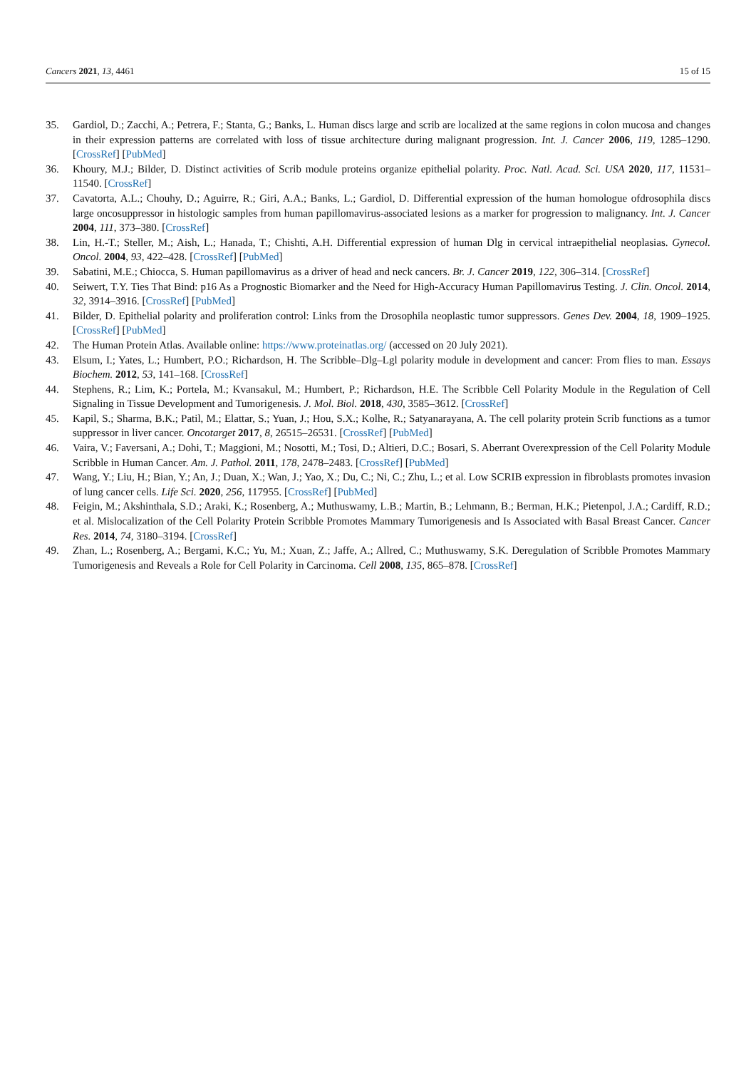Cancers 2021, 13, 4461 15 of 15
35. Gardiol, D.; Zacchi, A.; Petrera, F.; Stanta, G.; Banks, L. Human discs large and scrib are localized at the same regions in colon mucosa and changes in their expression patterns are correlated with loss of tissue architecture during malignant progression. Int. J. Cancer 2006, 119, 1285–1290. [CrossRef] [PubMed]
36. Khoury, M.J.; Bilder, D. Distinct activities of Scrib module proteins organize epithelial polarity. Proc. Natl. Acad. Sci. USA 2020, 117, 11531–11540. [CrossRef]
37. Cavatorta, A.L.; Chouhy, D.; Aguirre, R.; Giri, A.A.; Banks, L.; Gardiol, D. Differential expression of the human homologue ofdrosophila discs large oncosuppressor in histologic samples from human papillomavirus-associated lesions as a marker for progression to malignancy. Int. J. Cancer 2004, 111, 373–380. [CrossRef]
38. Lin, H.-T.; Steller, M.; Aish, L.; Hanada, T.; Chishti, A.H. Differential expression of human Dlg in cervical intraepithelial neoplasias. Gynecol. Oncol. 2004, 93, 422–428. [CrossRef] [PubMed]
39. Sabatini, M.E.; Chiocca, S. Human papillomavirus as a driver of head and neck cancers. Br. J. Cancer 2019, 122, 306–314. [CrossRef]
40. Seiwert, T.Y. Ties That Bind: p16 As a Prognostic Biomarker and the Need for High-Accuracy Human Papillomavirus Testing. J. Clin. Oncol. 2014, 32, 3914–3916. [CrossRef] [PubMed]
41. Bilder, D. Epithelial polarity and proliferation control: Links from the Drosophila neoplastic tumor suppressors. Genes Dev. 2004, 18, 1909–1925. [CrossRef] [PubMed]
42. The Human Protein Atlas. Available online: https://www.proteinatlas.org/ (accessed on 20 July 2021).
43. Elsum, I.; Yates, L.; Humbert, P.O.; Richardson, H. The Scribble–Dlg–Lgl polarity module in development and cancer: From flies to man. Essays Biochem. 2012, 53, 141–168. [CrossRef]
44. Stephens, R.; Lim, K.; Portela, M.; Kvansakul, M.; Humbert, P.; Richardson, H.E. The Scribble Cell Polarity Module in the Regulation of Cell Signaling in Tissue Development and Tumorigenesis. J. Mol. Biol. 2018, 430, 3585–3612. [CrossRef]
45. Kapil, S.; Sharma, B.K.; Patil, M.; Elattar, S.; Yuan, J.; Hou, S.X.; Kolhe, R.; Satyanarayana, A. The cell polarity protein Scrib functions as a tumor suppressor in liver cancer. Oncotarget 2017, 8, 26515–26531. [CrossRef] [PubMed]
46. Vaira, V.; Faversani, A.; Dohi, T.; Maggioni, M.; Nosotti, M.; Tosi, D.; Altieri, D.C.; Bosari, S. Aberrant Overexpression of the Cell Polarity Module Scribble in Human Cancer. Am. J. Pathol. 2011, 178, 2478–2483. [CrossRef] [PubMed]
47. Wang, Y.; Liu, H.; Bian, Y.; An, J.; Duan, X.; Wan, J.; Yao, X.; Du, C.; Ni, C.; Zhu, L.; et al. Low SCRIB expression in fibroblasts promotes invasion of lung cancer cells. Life Sci. 2020, 256, 117955. [CrossRef] [PubMed]
48. Feigin, M.; Akshinthala, S.D.; Araki, K.; Rosenberg, A.; Muthuswamy, L.B.; Martin, B.; Lehmann, B.; Berman, H.K.; Pietenpol, J.A.; Cardiff, R.D.; et al. Mislocalization of the Cell Polarity Protein Scribble Promotes Mammary Tumorigenesis and Is Associated with Basal Breast Cancer. Cancer Res. 2014, 74, 3180–3194. [CrossRef]
49. Zhan, L.; Rosenberg, A.; Bergami, K.C.; Yu, M.; Xuan, Z.; Jaffe, A.; Allred, C.; Muthuswamy, S.K. Deregulation of Scribble Promotes Mammary Tumorigenesis and Reveals a Role for Cell Polarity in Carcinoma. Cell 2008, 135, 865–878. [CrossRef]